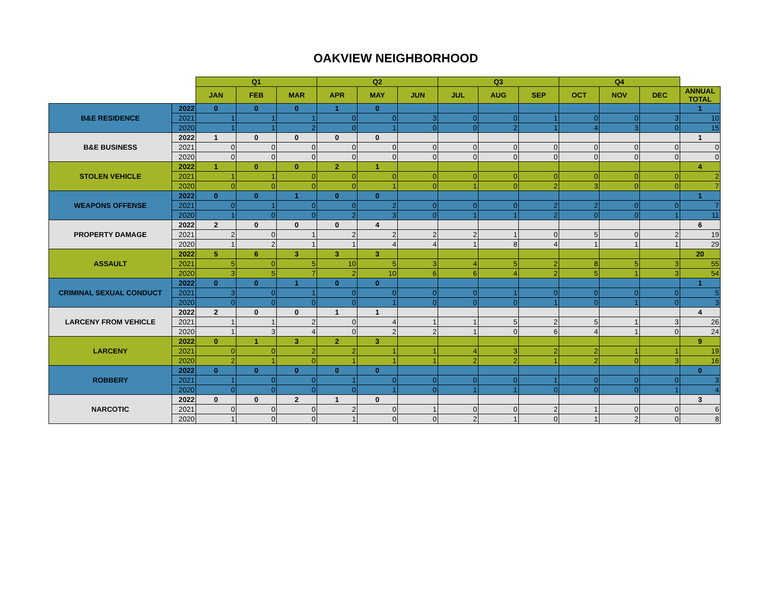OAKVIEW NEIGHBORHOOD
| | | Q1 | | | Q2 | | | Q3 | | | Q4 | | | |
| --- | --- | --- | --- | --- | --- | --- | --- | --- | --- | --- | --- | --- | --- | --- |
| | | JAN | FEB | MAR | APR | MAY | JUN | JUL | AUG | SEP | OCT | NOV | DEC | ANNUAL TOTAL |
| B&E RESIDENCE | 2022 | 0 | 0 | 0 | 1 | 0 | | | | | | | | 1 |
| | 2021 | 1 | 1 | 1 | 0 | 0 | 3 | 0 | 0 | 1 | 0 | 0 | 3 | 10 |
| | 2020 | 1 | 1 | 2 | 0 | 1 | 0 | 0 | 2 | 1 | 4 | 3 | 0 | 15 |
| B&E BUSINESS | 2022 | 1 | 0 | 0 | 0 | 0 | | | | | | | | 1 |
| | 2021 | 0 | 0 | 0 | 0 | 0 | 0 | 0 | 0 | 0 | 0 | 0 | 0 | 0 |
| | 2020 | 0 | 0 | 0 | 0 | 0 | 0 | 0 | 0 | 0 | 0 | 0 | 0 | 0 |
| STOLEN VEHICLE | 2022 | 1 | 0 | 0 | 2 | 1 | | | | | | | | 4 |
| | 2021 | 1 | 1 | 0 | 0 | 0 | 0 | 0 | 0 | 0 | 0 | 0 | 0 | 2 |
| | 2020 | 0 | 0 | 0 | 0 | 1 | 0 | 1 | 0 | 2 | 3 | 0 | 0 | 7 |
| WEAPONS OFFENSE | 2022 | 0 | 0 | 1 | 0 | 0 | | | | | | | | 1 |
| | 2021 | 0 | 1 | 0 | 0 | 2 | 0 | 0 | 0 | 2 | 2 | 0 | 0 | 7 |
| | 2020 | 1 | 0 | 0 | 2 | 3 | 0 | 1 | 1 | 2 | 0 | 0 | 1 | 11 |
| PROPERTY DAMAGE | 2022 | 2 | 0 | 0 | 0 | 4 | | | | | | | | 6 |
| | 2021 | 2 | 0 | 1 | 2 | 2 | 2 | 2 | 1 | 0 | 5 | 0 | 2 | 19 |
| | 2020 | 1 | 2 | 1 | 1 | 4 | 4 | 1 | 8 | 4 | 1 | 1 | 1 | 29 |
| ASSAULT | 2022 | 5 | 6 | 3 | 3 | 3 | | | | | | | | 20 |
| | 2021 | 5 | 0 | 5 | 10 | 5 | 3 | 4 | 5 | 2 | 8 | 5 | 3 | 55 |
| | 2020 | 3 | 5 | 7 | 2 | 10 | 6 | 6 | 4 | 2 | 5 | 1 | 3 | 54 |
| CRIMINAL SEXUAL CONDUCT | 2022 | 0 | 0 | 1 | 0 | 0 | | | | | | | | 1 |
| | 2021 | 3 | 0 | 1 | 0 | 0 | 0 | 0 | 1 | 0 | 0 | 0 | 0 | 5 |
| | 2020 | 0 | 0 | 0 | 0 | 1 | 0 | 0 | 0 | 1 | 0 | 1 | 0 | 3 |
| LARCENY FROM VEHICLE | 2022 | 2 | 0 | 0 | 1 | 1 | | | | | | | | 4 |
| | 2021 | 1 | 1 | 2 | 0 | 4 | 1 | 1 | 5 | 2 | 5 | 1 | 3 | 26 |
| | 2020 | 1 | 3 | 4 | 0 | 2 | 2 | 1 | 0 | 6 | 4 | 1 | 0 | 24 |
| LARCENY | 2022 | 0 | 1 | 3 | 2 | 3 | | | | | | | | 9 |
| | 2021 | 0 | 0 | 2 | 2 | 1 | 1 | 4 | 3 | 2 | 2 | 1 | 1 | 19 |
| | 2020 | 2 | 1 | 0 | 1 | 1 | 1 | 2 | 2 | 1 | 2 | 0 | 3 | 16 |
| ROBBERY | 2022 | 0 | 0 | 0 | 0 | 0 | | | | | | | | 0 |
| | 2021 | 1 | 0 | 0 | 1 | 0 | 0 | 0 | 0 | 1 | 0 | 0 | 0 | 3 |
| | 2020 | 0 | 0 | 0 | 0 | 1 | 0 | 1 | 1 | 0 | 0 | 0 | 1 | 4 |
| NARCOTIC | 2022 | 0 | 0 | 2 | 1 | 0 | | | | | | | | 3 |
| | 2021 | 0 | 0 | 0 | 2 | 0 | 1 | 0 | 0 | 2 | 1 | 0 | 0 | 6 |
| | 2020 | 1 | 0 | 0 | 1 | 0 | 0 | 2 | 1 | 0 | 1 | 2 | 0 | 8 |